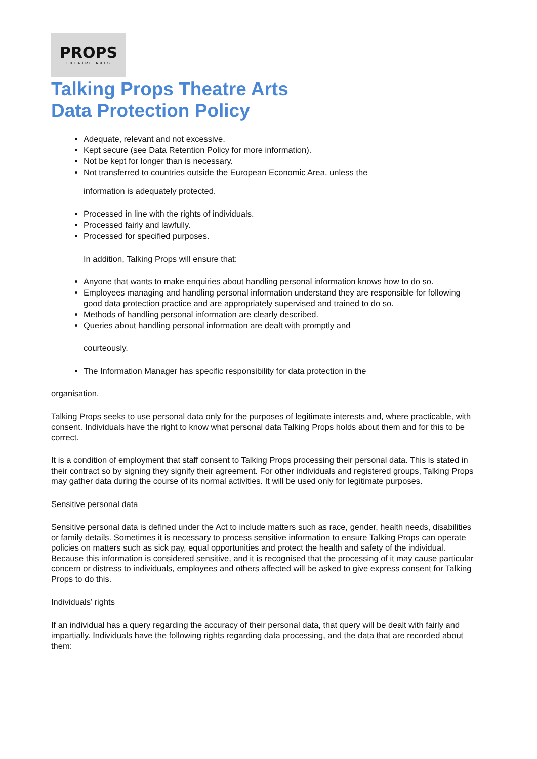PROPS
THEATRE ARTS
Talking Props Theatre Arts
Data Protection Policy
Adequate, relevant and not excessive.
Kept secure (see Data Retention Policy for more information).
Not be kept for longer than is necessary.
Not transferred to countries outside the European Economic Area, unless the
information is adequately protected.
Processed in line with the rights of individuals.
Processed fairly and lawfully.
Processed for specified purposes.
In addition, Talking Props will ensure that:
Anyone that wants to make enquiries about handling personal information knows how to do so.
Employees managing and handling personal information understand they are responsible for following good data protection practice and are appropriately supervised and trained to do so.
Methods of handling personal information are clearly described.
Queries about handling personal information are dealt with promptly and
courteously.
The Information Manager has specific responsibility for data protection in the
organisation.
Talking Props seeks to use personal data only for the purposes of legitimate interests and, where practicable, with consent. Individuals have the right to know what personal data Talking Props holds about them and for this to be correct.
It is a condition of employment that staff consent to Talking Props processing their personal data. This is stated in their contract so by signing they signify their agreement. For other individuals and registered groups, Talking Props may gather data during the course of its normal activities. It will be used only for legitimate purposes.
Sensitive personal data
Sensitive personal data is defined under the Act to include matters such as race, gender, health needs, disabilities or family details. Sometimes it is necessary to process sensitive information to ensure Talking Props can operate policies on matters such as sick pay, equal opportunities and protect the health and safety of the individual. Because this information is considered sensitive, and it is recognised that the processing of it may cause particular concern or distress to individuals, employees and others affected will be asked to give express consent for Talking Props to do this.
Individuals’ rights
If an individual has a query regarding the accuracy of their personal data, that query will be dealt with fairly and impartially. Individuals have the following rights regarding data processing, and the data that are recorded about them: